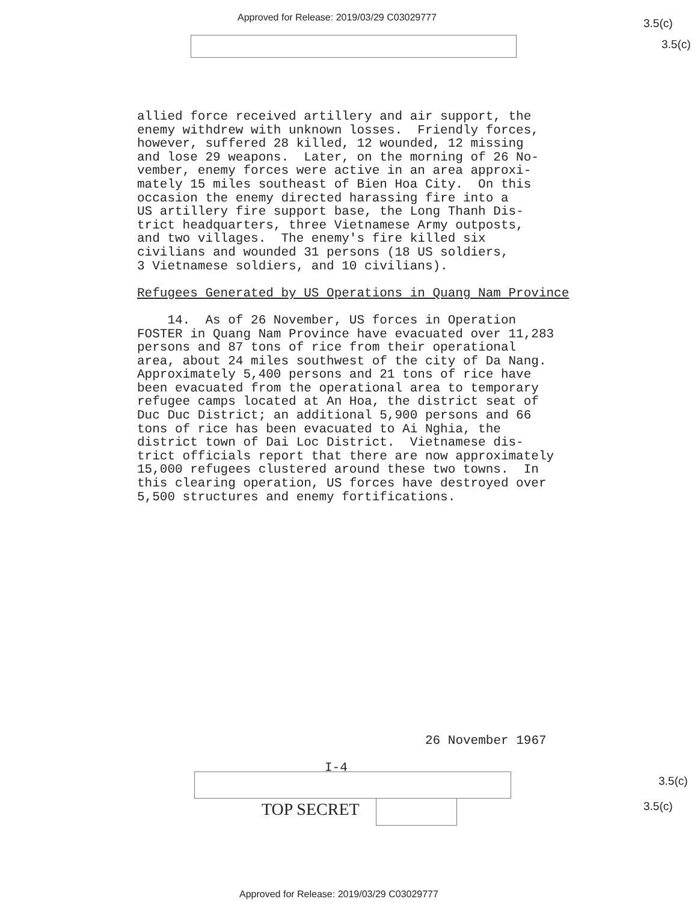Approved for Release: 2019/03/29 C03029777
3.5(c)
3.5(c)
allied force received artillery and air support, the enemy withdrew with unknown losses. Friendly forces, however, suffered 28 killed, 12 wounded, 12 missing and lose 29 weapons. Later, on the morning of 26 No- vember, enemy forces were active in an area approxi- mately 15 miles southeast of Bien Hoa City. On this occasion the enemy directed harassing fire into a US artillery fire support base, the Long Thanh Dis- trict headquarters, three Vietnamese Army outposts, and two villages. The enemy's fire killed six civilians and wounded 31 persons (18 US soldiers, 3 Vietnamese soldiers, and 10 civilians). Refugees Generated by US Operations in Quang Nam Province 14. As of 26 November, US forces in Operation FOSTER in Quang Nam Province have evacuated over 11,283 persons and 87 tons of rice from their operational area, about 24 miles southwest of the city of Da Nang. Approximately 5,400 persons and 21 tons of rice have been evacuated from the operational area to temporary refugee camps located at An Hoa, the district seat of Duc Duc District; an additional 5,900 persons and 66 tons of rice has been evacuated to Ai Nghia, the district town of Dai Loc District. Vietnamese dis- trict officials report that there are now approximately 15,000 refugees clustered around these two towns. In this clearing operation, US forces have destroyed over 5,500 structures and enemy fortifications.
26 November 1967
I-4
3.5(c)
TOP SECRET 3.5(c)
Approved for Release: 2019/03/29 C03029777